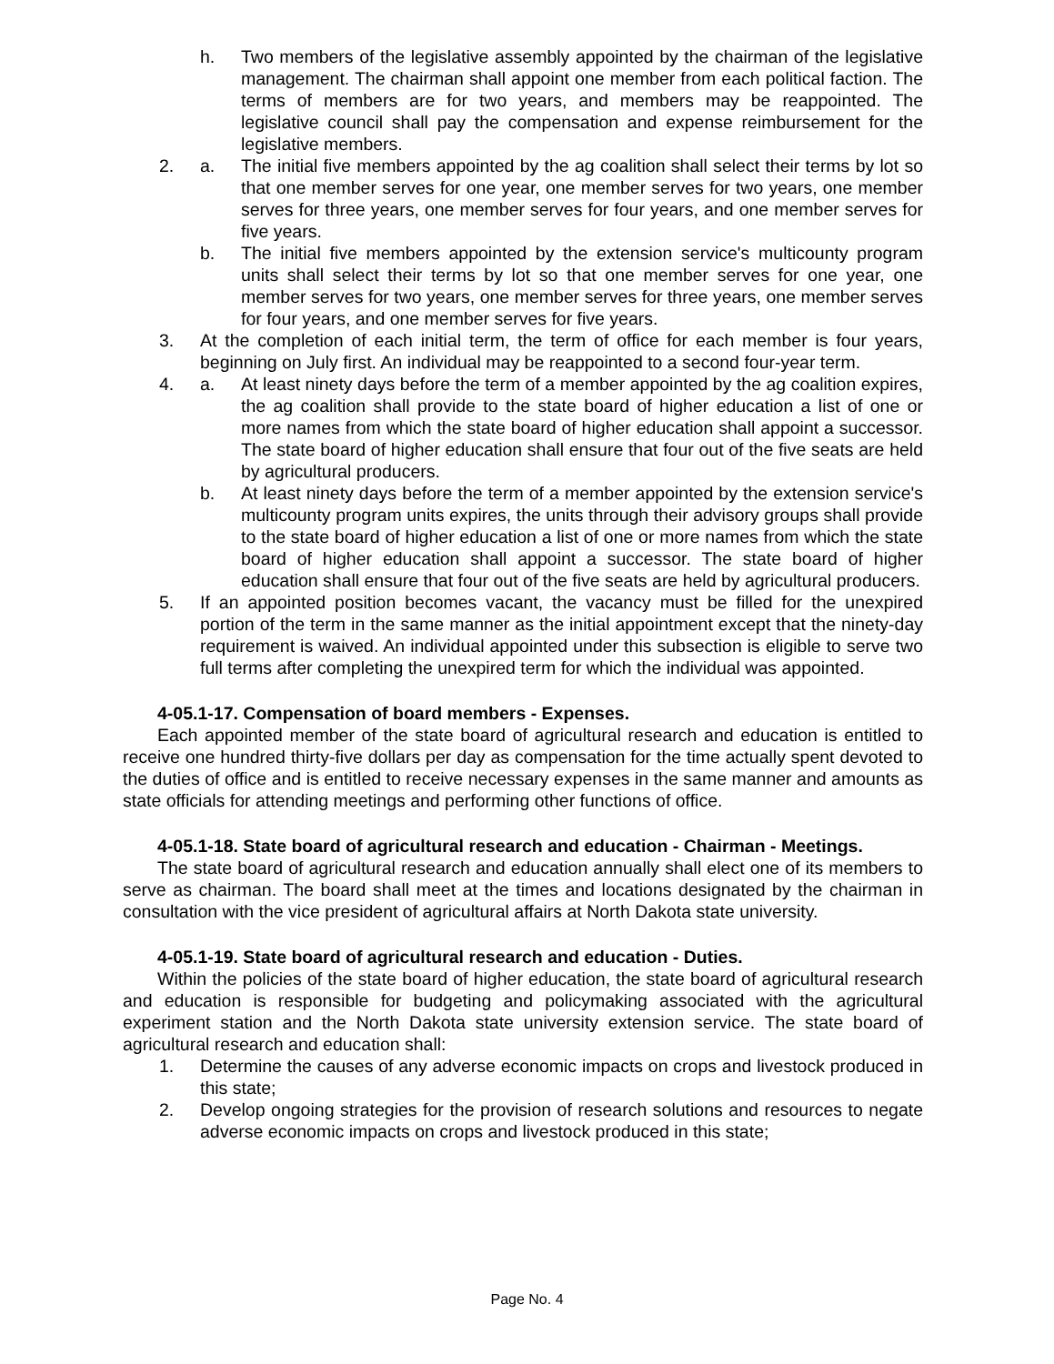h. Two members of the legislative assembly appointed by the chairman of the legislative management. The chairman shall appoint one member from each political faction. The terms of members are for two years, and members may be reappointed. The legislative council shall pay the compensation and expense reimbursement for the legislative members.
2. a. The initial five members appointed by the ag coalition shall select their terms by lot so that one member serves for one year, one member serves for two years, one member serves for three years, one member serves for four years, and one member serves for five years.
b. The initial five members appointed by the extension service's multicounty program units shall select their terms by lot so that one member serves for one year, one member serves for two years, one member serves for three years, one member serves for four years, and one member serves for five years.
3. At the completion of each initial term, the term of office for each member is four years, beginning on July first. An individual may be reappointed to a second four-year term.
4. a. At least ninety days before the term of a member appointed by the ag coalition expires, the ag coalition shall provide to the state board of higher education a list of one or more names from which the state board of higher education shall appoint a successor. The state board of higher education shall ensure that four out of the five seats are held by agricultural producers.
b. At least ninety days before the term of a member appointed by the extension service's multicounty program units expires, the units through their advisory groups shall provide to the state board of higher education a list of one or more names from which the state board of higher education shall appoint a successor. The state board of higher education shall ensure that four out of the five seats are held by agricultural producers.
5. If an appointed position becomes vacant, the vacancy must be filled for the unexpired portion of the term in the same manner as the initial appointment except that the ninety-day requirement is waived. An individual appointed under this subsection is eligible to serve two full terms after completing the unexpired term for which the individual was appointed.
4-05.1-17. Compensation of board members - Expenses.
Each appointed member of the state board of agricultural research and education is entitled to receive one hundred thirty-five dollars per day as compensation for the time actually spent devoted to the duties of office and is entitled to receive necessary expenses in the same manner and amounts as state officials for attending meetings and performing other functions of office.
4-05.1-18. State board of agricultural research and education - Chairman - Meetings.
The state board of agricultural research and education annually shall elect one of its members to serve as chairman. The board shall meet at the times and locations designated by the chairman in consultation with the vice president of agricultural affairs at North Dakota state university.
4-05.1-19. State board of agricultural research and education - Duties.
Within the policies of the state board of higher education, the state board of agricultural research and education is responsible for budgeting and policymaking associated with the agricultural experiment station and the North Dakota state university extension service. The state board of agricultural research and education shall:
1. Determine the causes of any adverse economic impacts on crops and livestock produced in this state;
2. Develop ongoing strategies for the provision of research solutions and resources to negate adverse economic impacts on crops and livestock produced in this state;
Page No. 4